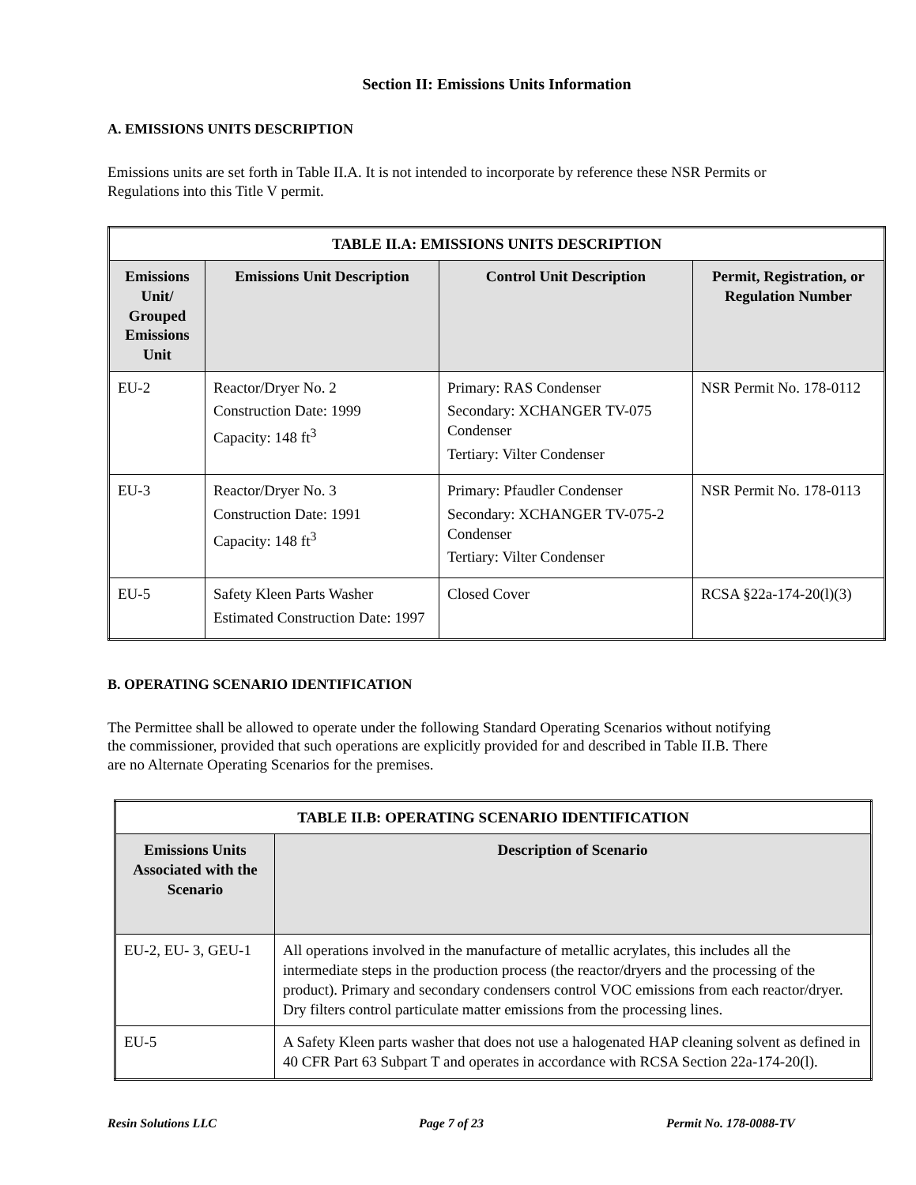Section II: Emissions Units Information
A. EMISSIONS UNITS DESCRIPTION
Emissions units are set forth in Table II.A. It is not intended to incorporate by reference these NSR Permits or Regulations into this Title V permit.
| TABLE II.A: EMISSIONS UNITS DESCRIPTION | | | |
| --- | --- | --- | --- |
| Emissions Unit/ Grouped Emissions Unit | Emissions Unit Description | Control Unit Description | Permit, Registration, or Regulation Number |
| EU-2 | Reactor/Dryer No. 2 Construction Date: 1999 Capacity: 148 ft<sup>3</sup> | Primary: RAS Condenser Secondary: XCHANGER TV-075 Condenser Tertiary: Vilter Condenser | NSR Permit No. 178-0112 |
| EU-3 | Reactor/Dryer No. 3 Construction Date: 1991 Capacity: 148 ft<sup>3</sup> | Primary: Pfaudler Condenser Secondary: XCHANGER TV-075-2 Condenser Tertiary: Vilter Condenser | NSR Permit No. 178-0113 |
| EU-5 | Safety Kleen Parts Washer Estimated Construction Date: 1997 | Closed Cover | RCSA §22a-174-20(l)(3) |
B. OPERATING SCENARIO IDENTIFICATION
The Permittee shall be allowed to operate under the following Standard Operating Scenarios without notifying the commissioner, provided that such operations are explicitly provided for and described in Table II.B. There are no Alternate Operating Scenarios for the premises.
| TABLE II.B: OPERATING SCENARIO IDENTIFICATION | |
| --- | --- |
| Emissions Units Associated with the Scenario | Description of Scenario |
| EU-2, EU- 3, GEU-1 | All operations involved in the manufacture of metallic acrylates, this includes all the intermediate steps in the production process (the reactor/dryers and the processing of the product). Primary and secondary condensers control VOC emissions from each reactor/dryer. Dry filters control particulate matter emissions from the processing lines. |
| EU-5 | A Safety Kleen parts washer that does not use a halogenated HAP cleaning solvent as defined in 40 CFR Part 63 Subpart T and operates in accordance with RCSA Section 22a-174-20(l). |
Resin Solutions LLC Page 7 of 23 Permit No. 178-0088-TV